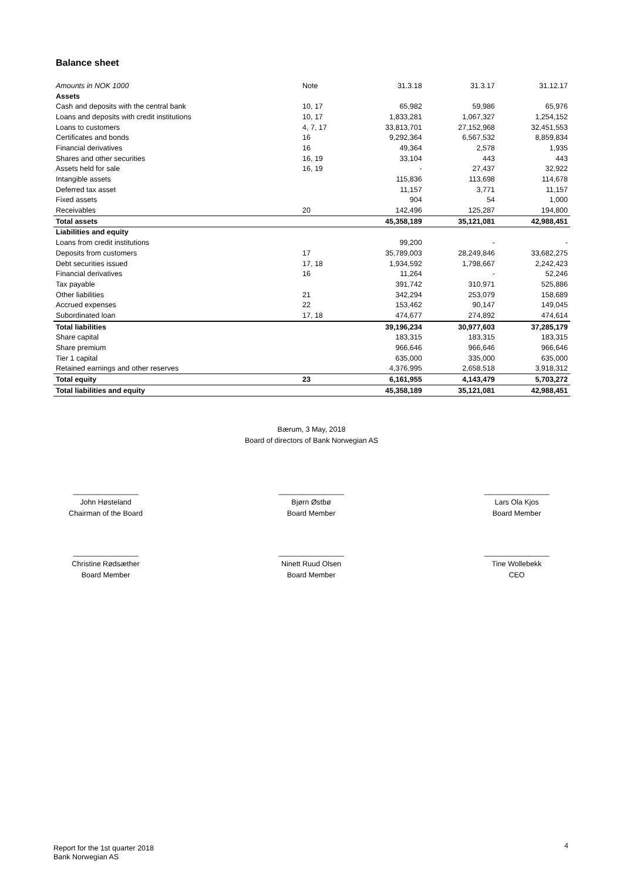Balance sheet
| Amounts in NOK 1000 | Note | 31.3.18 | 31.3.17 | 31.12.17 |
| --- | --- | --- | --- | --- |
| Assets | | | | |
| Cash and deposits with the central bank | 10, 17 | 65,982 | 59,986 | 65,976 |
| Loans and deposits with credit institutions | 10, 17 | 1,833,281 | 1,067,327 | 1,254,152 |
| Loans to customers | 4, 7, 17 | 33,813,701 | 27,152,968 | 32,451,553 |
| Certificates and bonds | 16 | 9,292,364 | 6,567,532 | 8,859,834 |
| Financial derivatives | 16 | 49,364 | 2,578 | 1,935 |
| Shares and other securities | 16, 19 | 33,104 | 443 | 443 |
| Assets held for sale | 16, 19 | - | 27,437 | 32,922 |
| Intangible assets | | 115,836 | 113,698 | 114,678 |
| Deferred tax asset | | 11,157 | 3,771 | 11,157 |
| Fixed assets | | 904 | 54 | 1,000 |
| Receivables | 20 | 142,496 | 125,287 | 194,800 |
| Total assets | | 45,358,189 | 35,121,081 | 42,988,451 |
| Liabilities and equity | | | | |
| Loans from credit institutions | | 99,200 | - | - |
| Deposits from customers | 17 | 35,789,003 | 28,249,846 | 33,682,275 |
| Debt securities issued | 17, 18 | 1,934,592 | 1,798,667 | 2,242,423 |
| Financial derivatives | 16 | 11,264 | - | 52,246 |
| Tax payable | | 391,742 | 310,971 | 525,886 |
| Other liabilities | 21 | 342,294 | 253,079 | 158,689 |
| Accrued expenses | 22 | 153,462 | 90,147 | 149,045 |
| Subordinated loan | 17, 18 | 474,677 | 274,892 | 474,614 |
| Total liabilities | | 39,196,234 | 30,977,603 | 37,285,179 |
| Share capital | | 183,315 | 183,315 | 183,315 |
| Share premium | | 966,646 | 966,646 | 966,646 |
| Tier 1 capital | | 635,000 | 335,000 | 635,000 |
| Retained earnings and other reserves | | 4,376,995 | 2,658,518 | 3,918,312 |
| Total equity | 23 | 6,161,955 | 4,143,479 | 5,703,272 |
| Total liabilities and equity | | 45,358,189 | 35,121,081 | 42,988,451 |
Bærum, 3 May, 2018
Board of directors of Bank Norwegian AS
________________
John Høsteland
Chairman of the Board
________________
Bjørn Østbø
Board Member
________________
Lars Ola Kjos
Board Member
________________
Christine Rødsæther
Board Member
________________
Ninett Ruud Olsen
Board Member
________________
Tine Wollebekk
CEO
Report for the 1st quarter 2018
Bank Norwegian AS
4